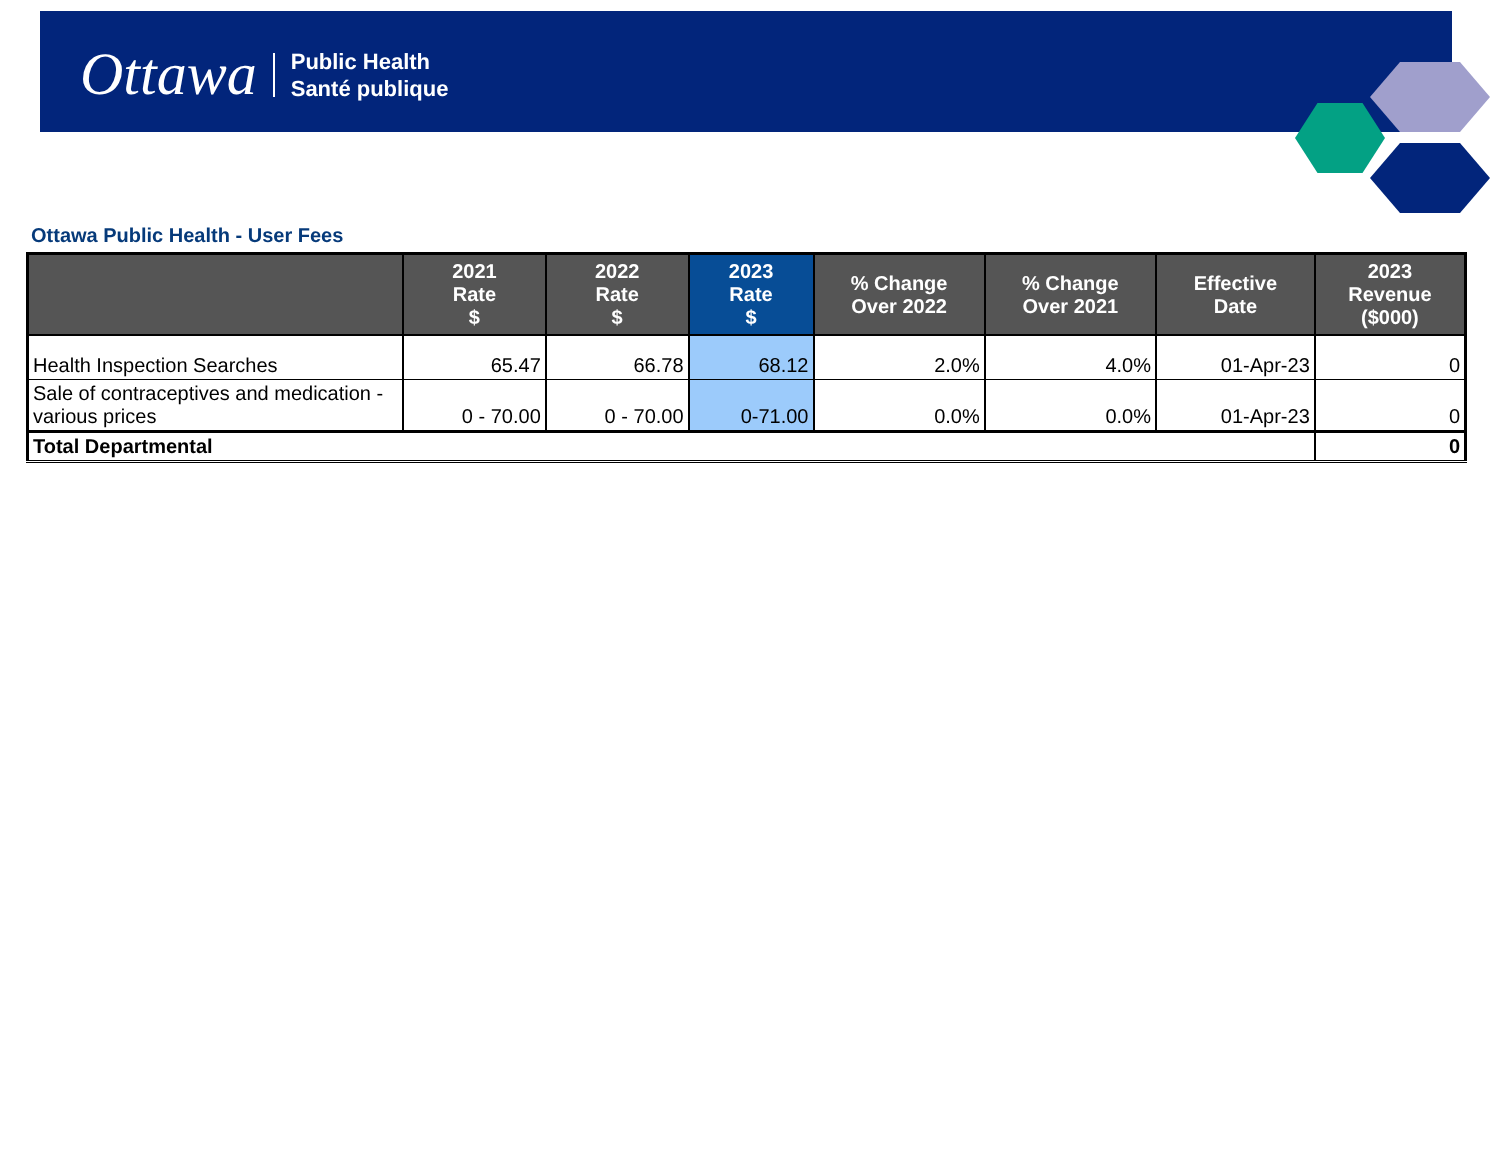Ottawa Public Health
Santé publique
Ottawa Public Health - User Fees
| | 2021 Rate $ | 2022 Rate $ | 2023 Rate $ | % Change Over 2022 | % Change Over 2021 | Effective Date | 2023 Revenue ($000) |
| --- | --- | --- | --- | --- | --- | --- | --- |
| Health Inspection Searches | 65.47 | 66.78 | 68.12 | 2.0% | 4.0% | 01-Apr-23 | 0 |
| Sale of contraceptives and medication - various prices | 0 - 70.00 | 0 - 70.00 | 0-71.00 | 0.0% | 0.0% | 01-Apr-23 | 0 |
| Total Departmental | | | | | | | 0 |